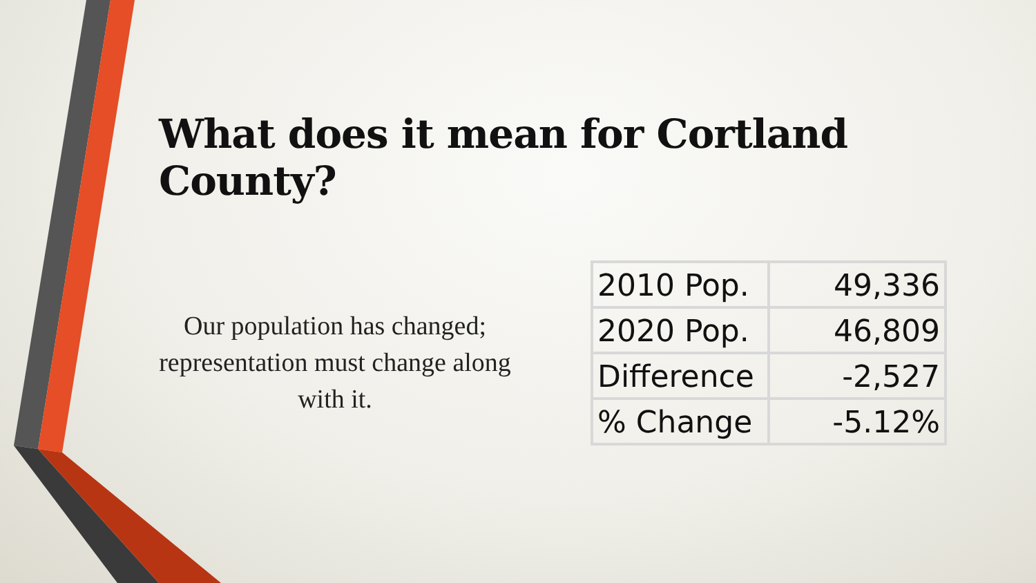What does it mean for Cortland County?
Our population has changed; representation must change along with it.
| 2010 Pop. | 49,336 |
| 2020 Pop. | 46,809 |
| Difference | -2,527 |
| % Change | -5.12% |